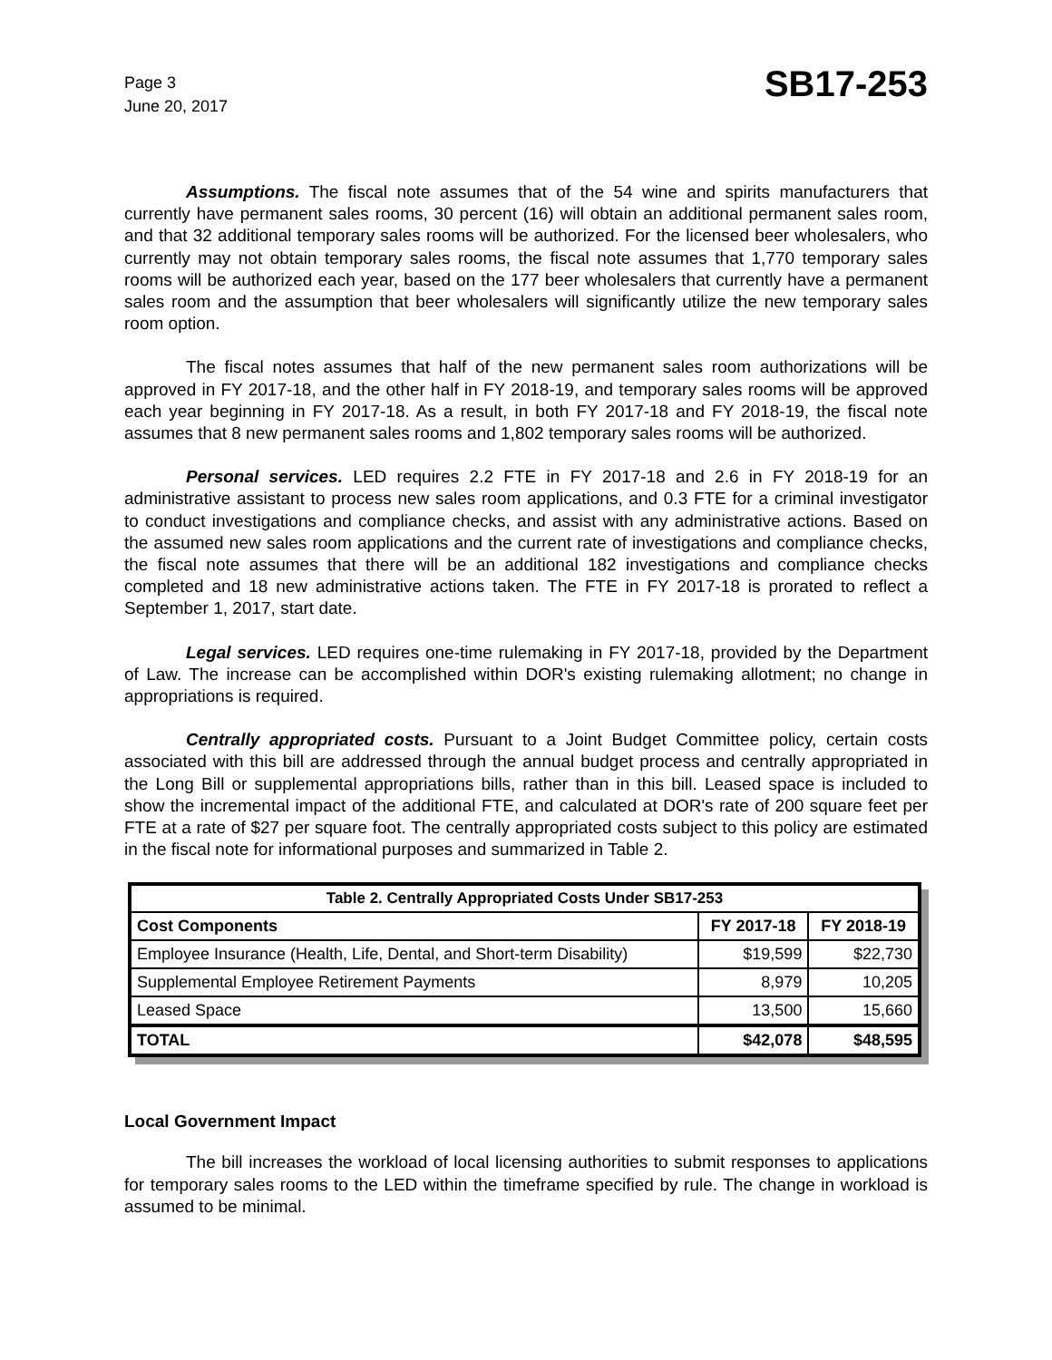Page 3
June 20, 2017
SB17-253
Assumptions. The fiscal note assumes that of the 54 wine and spirits manufacturers that currently have permanent sales rooms, 30 percent (16) will obtain an additional permanent sales room, and that 32 additional temporary sales rooms will be authorized. For the licensed beer wholesalers, who currently may not obtain temporary sales rooms, the fiscal note assumes that 1,770 temporary sales rooms will be authorized each year, based on the 177 beer wholesalers that currently have a permanent sales room and the assumption that beer wholesalers will significantly utilize the new temporary sales room option.
The fiscal notes assumes that half of the new permanent sales room authorizations will be approved in FY 2017-18, and the other half in FY 2018-19, and temporary sales rooms will be approved each year beginning in FY 2017-18. As a result, in both FY 2017-18 and FY 2018-19, the fiscal note assumes that 8 new permanent sales rooms and 1,802 temporary sales rooms will be authorized.
Personal services. LED requires 2.2 FTE in FY 2017-18 and 2.6 in FY 2018-19 for an administrative assistant to process new sales room applications, and 0.3 FTE for a criminal investigator to conduct investigations and compliance checks, and assist with any administrative actions. Based on the assumed new sales room applications and the current rate of investigations and compliance checks, the fiscal note assumes that there will be an additional 182 investigations and compliance checks completed and 18 new administrative actions taken. The FTE in FY 2017-18 is prorated to reflect a September 1, 2017, start date.
Legal services. LED requires one-time rulemaking in FY 2017-18, provided by the Department of Law. The increase can be accomplished within DOR's existing rulemaking allotment; no change in appropriations is required.
Centrally appropriated costs. Pursuant to a Joint Budget Committee policy, certain costs associated with this bill are addressed through the annual budget process and centrally appropriated in the Long Bill or supplemental appropriations bills, rather than in this bill. Leased space is included to show the incremental impact of the additional FTE, and calculated at DOR's rate of 200 square feet per FTE at a rate of $27 per square foot. The centrally appropriated costs subject to this policy are estimated in the fiscal note for informational purposes and summarized in Table 2.
| Table 2. Centrally Appropriated Costs Under SB17-253 | | |
| --- | --- | --- |
| Cost Components | FY 2017-18 | FY 2018-19 |
| Employee Insurance (Health, Life, Dental, and Short-term Disability) | $19,599 | $22,730 |
| Supplemental Employee Retirement Payments | 8,979 | 10,205 |
| Leased Space | 13,500 | 15,660 |
| TOTAL | $42,078 | $48,595 |
Local Government Impact
The bill increases the workload of local licensing authorities to submit responses to applications for temporary sales rooms to the LED within the timeframe specified by rule. The change in workload is assumed to be minimal.